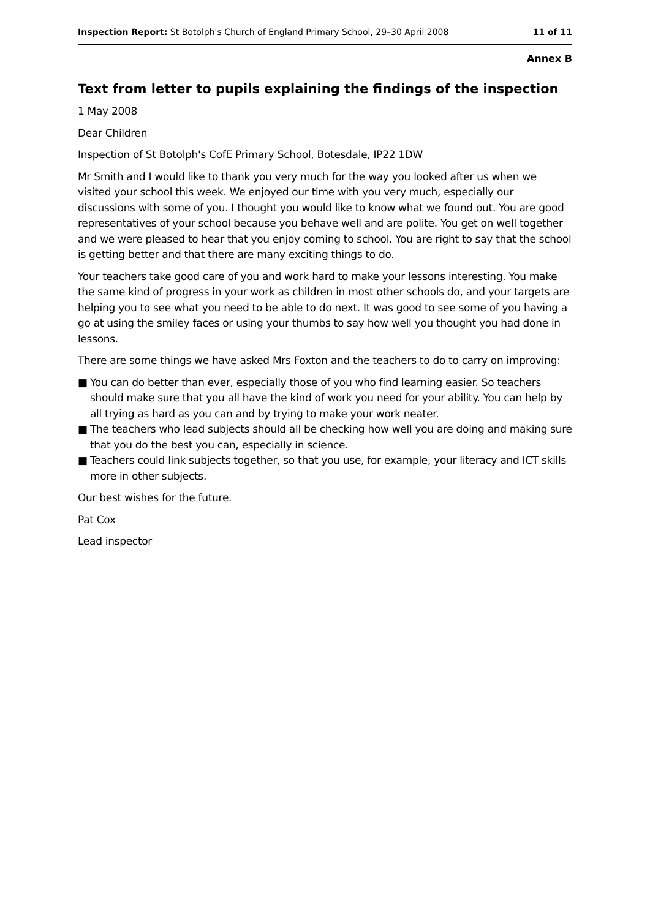Inspection Report: St Botolph's Church of England Primary School, 29–30 April 2008
11 of 11
Annex B
Text from letter to pupils explaining the findings of the inspection
1 May 2008
Dear Children
Inspection of St Botolph's CofE Primary School, Botesdale, IP22 1DW
Mr Smith and I would like to thank you very much for the way you looked after us when we visited your school this week. We enjoyed our time with you very much, especially our discussions with some of you. I thought you would like to know what we found out. You are good representatives of your school because you behave well and are polite. You get on well together and we were pleased to hear that you enjoy coming to school. You are right to say that the school is getting better and that there are many exciting things to do.
Your teachers take good care of you and work hard to make your lessons interesting. You make the same kind of progress in your work as children in most other schools do, and your targets are helping you to see what you need to be able to do next. It was good to see some of you having a go at using the smiley faces or using your thumbs to say how well you thought you had done in lessons.
There are some things we have asked Mrs Foxton and the teachers to do to carry on improving:
■ You can do better than ever, especially those of you who find learning easier. So teachers should make sure that you all have the kind of work you need for your ability. You can help by all trying as hard as you can and by trying to make your work neater.
■ The teachers who lead subjects should all be checking how well you are doing and making sure that you do the best you can, especially in science.
■ Teachers could link subjects together, so that you use, for example, your literacy and ICT skills more in other subjects.
Our best wishes for the future.
Pat Cox
Lead inspector